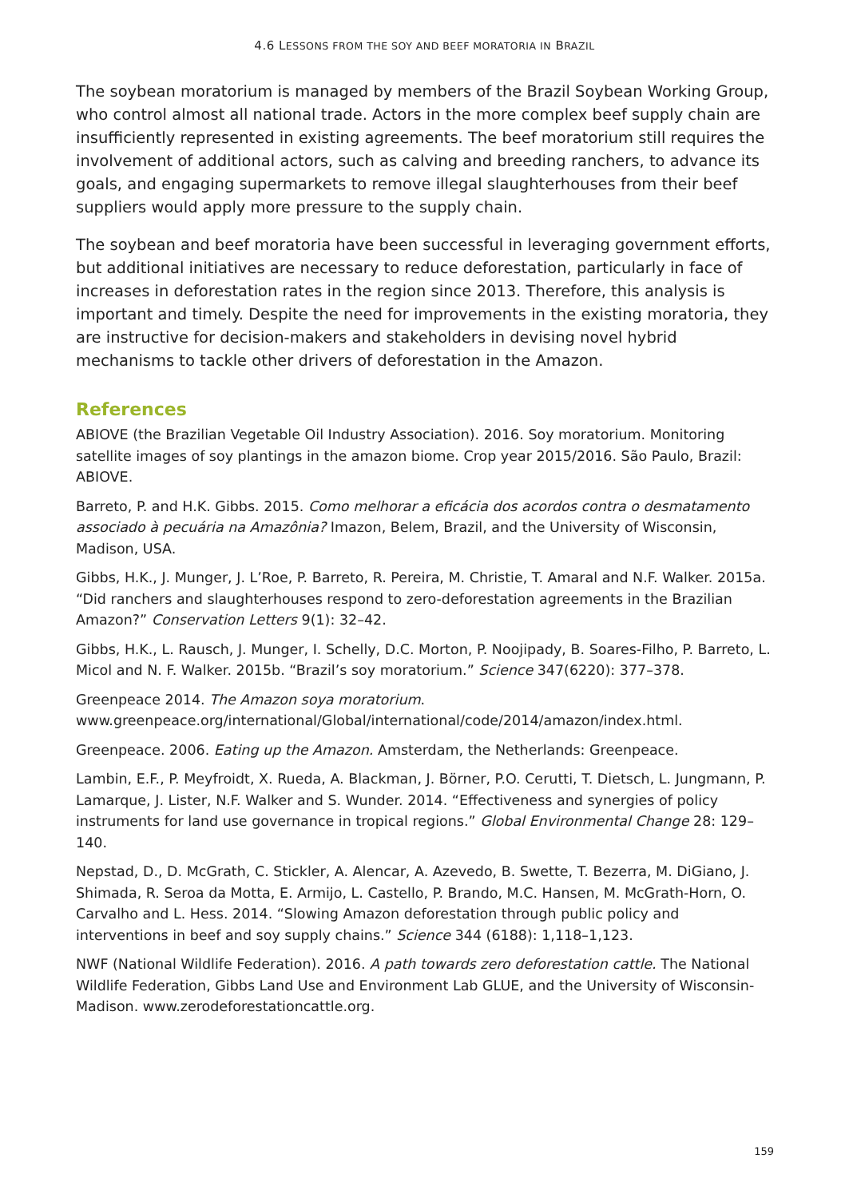4.6 LESSONS FROM THE SOY AND BEEF MORATORIA IN BRAZIL
The soybean moratorium is managed by members of the Brazil Soybean Working Group, who control almost all national trade. Actors in the more complex beef supply chain are insufficiently represented in existing agreements. The beef moratorium still requires the involvement of additional actors, such as calving and breeding ranchers, to advance its goals, and engaging supermarkets to remove illegal slaughterhouses from their beef suppliers would apply more pressure to the supply chain.
The soybean and beef moratoria have been successful in leveraging government efforts, but additional initiatives are necessary to reduce deforestation, particularly in face of increases in deforestation rates in the region since 2013. Therefore, this analysis is important and timely. Despite the need for improvements in the existing moratoria, they are instructive for decision-makers and stakeholders in devising novel hybrid mechanisms to tackle other drivers of deforestation in the Amazon.
References
ABIOVE (the Brazilian Vegetable Oil Industry Association). 2016. Soy moratorium. Monitoring satellite images of soy plantings in the amazon biome. Crop year 2015/2016. São Paulo, Brazil: ABIOVE.
Barreto, P. and H.K. Gibbs. 2015. Como melhorar a eficácia dos acordos contra o desmatamento associado à pecuária na Amazônia? Imazon, Belem, Brazil, and the University of Wisconsin, Madison, USA.
Gibbs, H.K., J. Munger, J. L’Roe, P. Barreto, R. Pereira, M. Christie, T. Amaral and N.F. Walker. 2015a. “Did ranchers and slaughterhouses respond to zero-deforestation agreements in the Brazilian Amazon?” Conservation Letters 9(1): 32–42.
Gibbs, H.K., L. Rausch, J. Munger, I. Schelly, D.C. Morton, P. Noojipady, B. Soares-Filho, P. Barreto, L. Micol and N. F. Walker. 2015b. “Brazil’s soy moratorium.” Science 347(6220): 377–378.
Greenpeace 2014. The Amazon soya moratorium. www.greenpeace.org/international/Global/international/code/2014/amazon/index.html.
Greenpeace. 2006. Eating up the Amazon. Amsterdam, the Netherlands: Greenpeace.
Lambin, E.F., P. Meyfroidt, X. Rueda, A. Blackman, J. Börner, P.O. Cerutti, T. Dietsch, L. Jungmann, P. Lamarque, J. Lister, N.F. Walker and S. Wunder. 2014. “Effectiveness and synergies of policy instruments for land use governance in tropical regions.” Global Environmental Change 28: 129–140.
Nepstad, D., D. McGrath, C. Stickler, A. Alencar, A. Azevedo, B. Swette, T. Bezerra, M. DiGiano, J. Shimada, R. Seroa da Motta, E. Armijo, L. Castello, P. Brando, M.C. Hansen, M. McGrath-Horn, O. Carvalho and L. Hess. 2014. “Slowing Amazon deforestation through public policy and interventions in beef and soy supply chains.” Science 344 (6188): 1,118–1,123.
NWF (National Wildlife Federation). 2016. A path towards zero deforestation cattle. The National Wildlife Federation, Gibbs Land Use and Environment Lab GLUE, and the University of Wisconsin-Madison. www.zerodeforestationcattle.org.
159